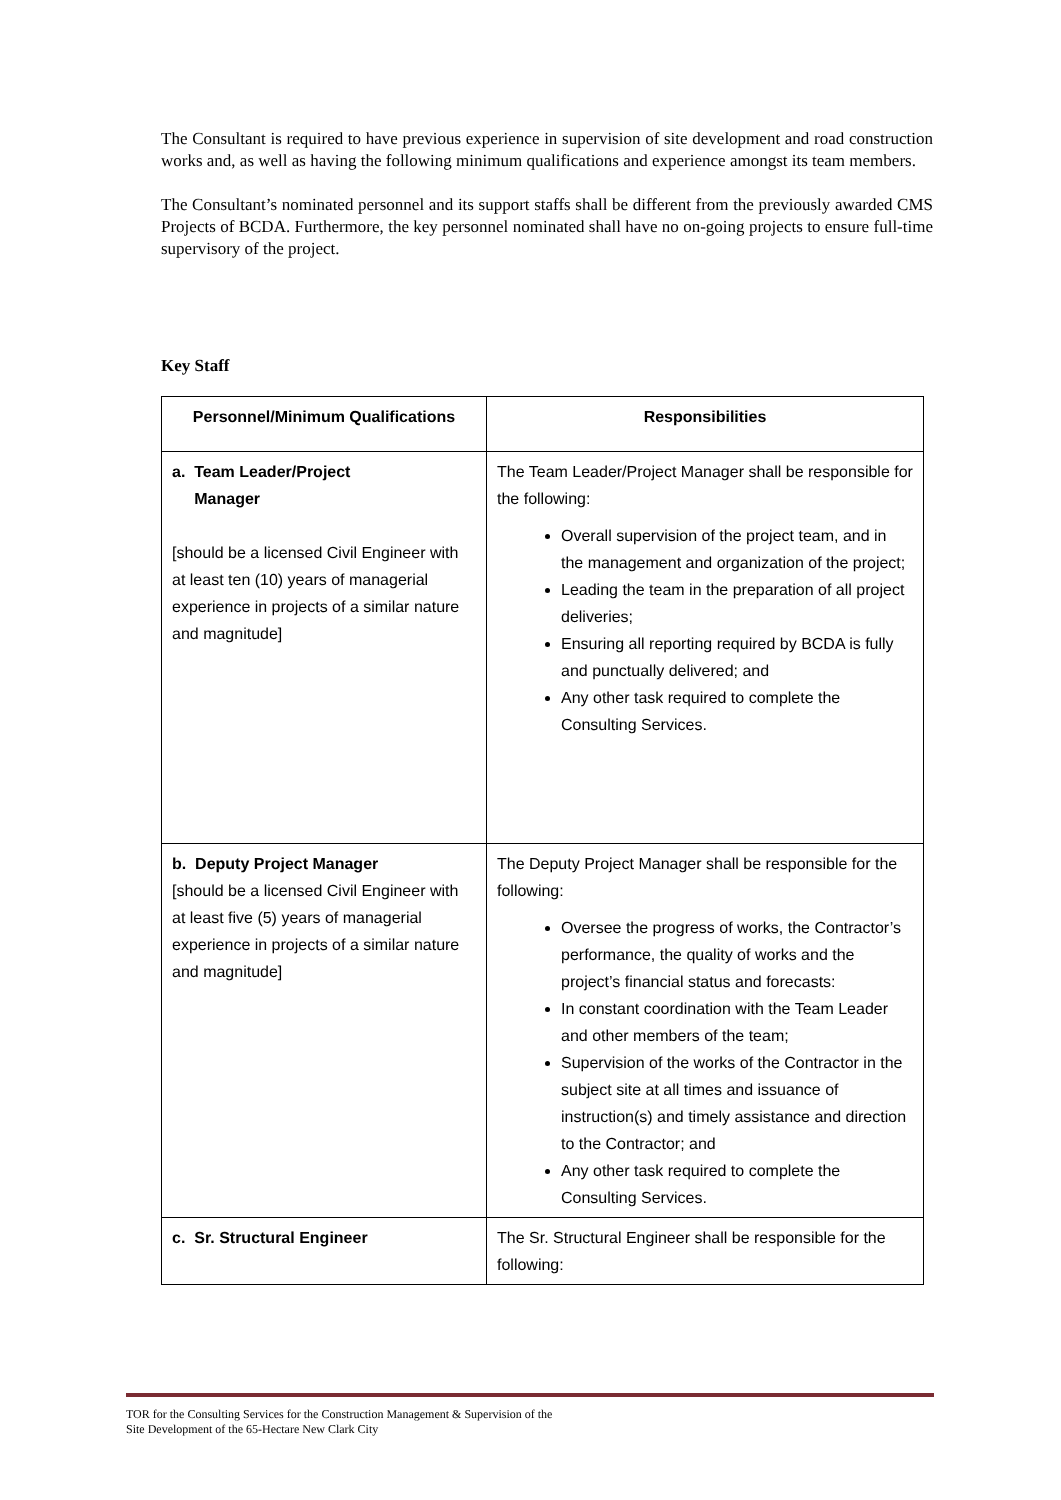The Consultant is required to have previous experience in supervision of site development and road construction works and, as well as having the following minimum qualifications and experience amongst its team members.
The Consultant’s nominated personnel and its support staffs shall be different from the previously awarded CMS Projects of BCDA. Furthermore, the key personnel nominated shall have no on-going projects to ensure full-time supervisory of the project.
Key Staff
| Personnel/Minimum Qualifications | Responsibilities |
| --- | --- |
| a. Team Leader/Project Manager [should be a licensed Civil Engineer with at least ten (10) years of managerial experience in projects of a similar nature and magnitude] | The Team Leader/Project Manager shall be responsible for the following: Overall supervision of the project team, and in the management and organization of the project; Leading the team in the preparation of all project deliveries; Ensuring all reporting required by BCDA is fully and punctually delivered; and Any other task required to complete the Consulting Services. |
| b. Deputy Project Manager [should be a licensed Civil Engineer with at least five (5) years of managerial experience in projects of a similar nature and magnitude] | The Deputy Project Manager shall be responsible for the following: Oversee the progress of works, the Contractor’s performance, the quality of works and the project’s financial status and forecasts: In constant coordination with the Team Leader and other members of the team; Supervision of the works of the Contractor in the subject site at all times and issuance of instruction(s) and timely assistance and direction to the Contractor; and Any other task required to complete the Consulting Services. |
| c. Sr. Structural Engineer | The Sr. Structural Engineer shall be responsible for the following: |
TOR for the Consulting Services for the Construction Management & Supervision of the
Site Development of the 65-Hectare New Clark City